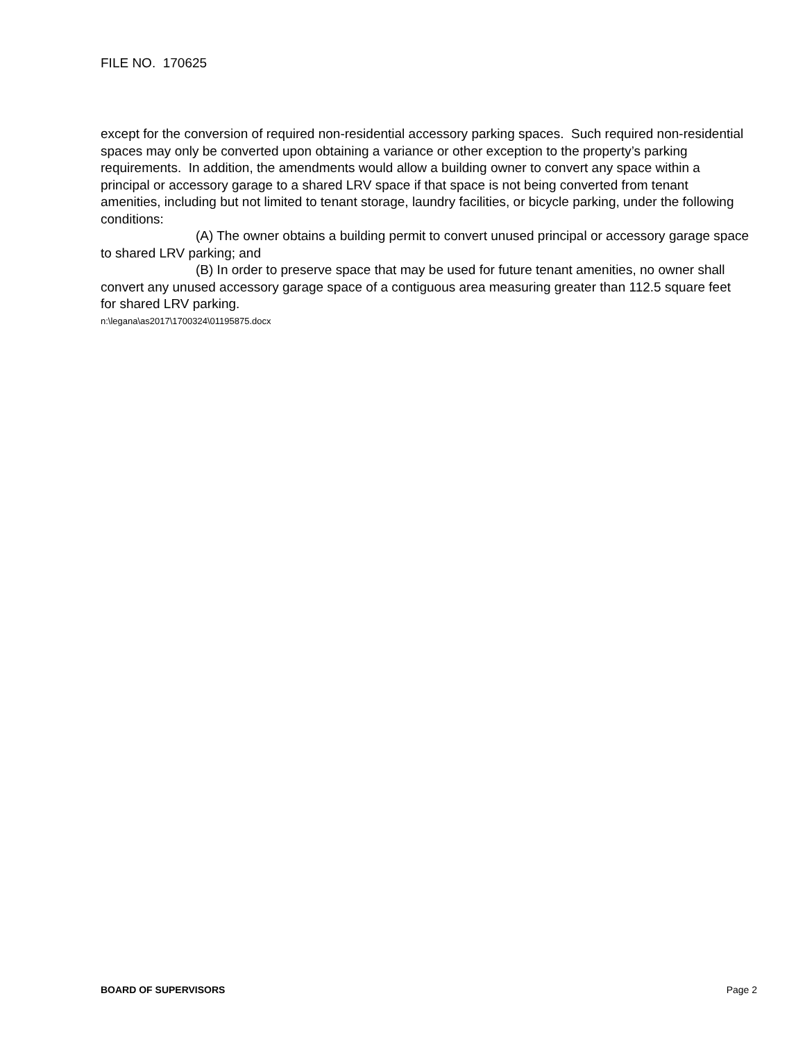FILE NO. 170625
except for the conversion of required non-residential accessory parking spaces. Such required non-residential spaces may only be converted upon obtaining a variance or other exception to the property’s parking requirements. In addition, the amendments would allow a building owner to convert any space within a principal or accessory garage to a shared LRV space if that space is not being converted from tenant amenities, including but not limited to tenant storage, laundry facilities, or bicycle parking, under the following conditions:
(A) The owner obtains a building permit to convert unused principal or accessory garage space to shared LRV parking; and
(B) In order to preserve space that may be used for future tenant amenities, no owner shall convert any unused accessory garage space of a contiguous area measuring greater than 112.5 square feet for shared LRV parking.
n:\legana\as2017\1700324\01195875.docx
BOARD OF SUPERVISORS Page 2